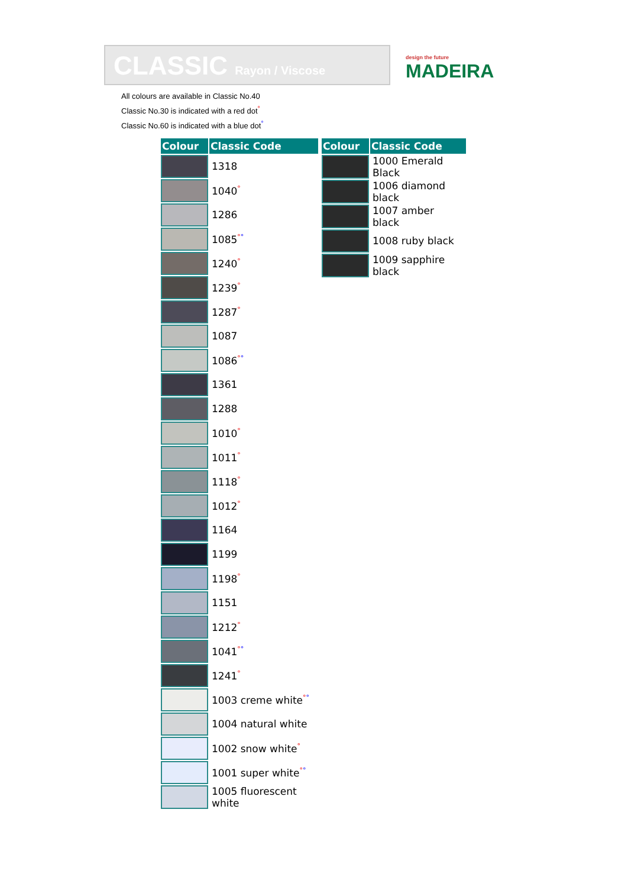CLASSIC Rayon / Viscose
design the future
MADEIRA
All colours are available in Classic No.40
Classic No.30 is indicated with a red dot<sup>°</sup>
Classic No.60 is indicated with a blue dot<sup>°</sup>
| Colour | Classic Code |
| --- | --- |
| | 1318 |
| | 1040<sup>°</sup> |
| | 1286 |
| | 1085<sup>°</sup><sup>°</sup> |
| | 1240<sup>°</sup> |
| | 1239<sup>°</sup> |
| | 1287<sup>°</sup> |
| | 1087 |
| | 1086<sup>°</sup><sup>°</sup> |
| | 1361 |
| | 1288 |
| | 1010<sup>°</sup> |
| | 1011<sup>°</sup> |
| | 1118<sup>°</sup> |
| | 1012<sup>°</sup> |
| | 1164 |
| | 1199 |
| | 1198<sup>°</sup> |
| | 1151 |
| | 1212<sup>°</sup> |
| | 1041<sup>°</sup><sup>°</sup> |
| | 1241<sup>°</sup> |
| | 1003 creme white<sup>°</sup><sup>°</sup> |
| | 1004 natural white |
| | 1002 snow white<sup>°</sup> |
| | 1001 super white<sup>°</sup><sup>°</sup> |
| | 1005 fluorescent white |
| Colour | Classic Code |
| --- | --- |
| | 1000 Emerald Black |
| | 1006 diamond black |
| | 1007 amber black |
| | 1008 ruby black |
| | 1009 sapphire black |